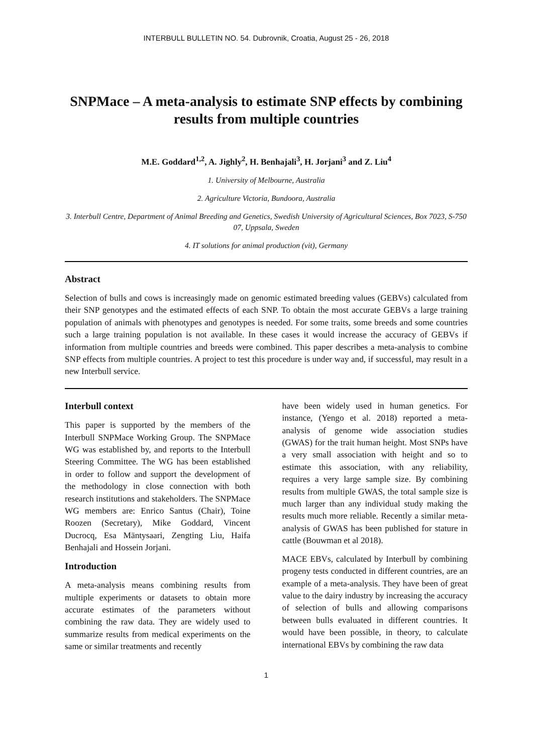INTERBULL BULLETIN NO. 54. Dubrovnik, Croatia, August 25 - 26, 2018
SNPMace – A meta-analysis to estimate SNP effects by combining results from multiple countries
M.E. Goddard<sup>1,2</sup>, A. Jighly<sup>2</sup>, H. Benhajali<sup>3</sup>, H. Jorjani<sup>3</sup> and Z. Liu<sup>4</sup>
1. University of Melbourne, Australia
2. Agriculture Victoria, Bundoora, Australia
3. Interbull Centre, Department of Animal Breeding and Genetics, Swedish University of Agricultural Sciences, Box 7023, S-750 07, Uppsala, Sweden
4. IT solutions for animal production (vit), Germany
Abstract
Selection of bulls and cows is increasingly made on genomic estimated breeding values (GEBVs) calculated from their SNP genotypes and the estimated effects of each SNP. To obtain the most accurate GEBVs a large training population of animals with phenotypes and genotypes is needed. For some traits, some breeds and some countries such a large training population is not available. In these cases it would increase the accuracy of GEBVs if information from multiple countries and breeds were combined. This paper describes a meta-analysis to combine SNP effects from multiple countries. A project to test this procedure is under way and, if successful, may result in a new Interbull service.
Interbull context
This paper is supported by the members of the Interbull SNPMace Working Group. The SNPMace WG was established by, and reports to the Interbull Steering Committee. The WG has been established in order to follow and support the development of the methodology in close connection with both research institutions and stakeholders. The SNPMace WG members are: Enrico Santus (Chair), Toine Roozen (Secretary), Mike Goddard, Vincent Ducrocq, Esa Mäntysaari, Zengting Liu, Haifa Benhajali and Hossein Jorjani.
Introduction
A meta-analysis means combining results from multiple experiments or datasets to obtain more accurate estimates of the parameters without combining the raw data. They are widely used to summarize results from medical experiments on the same or similar treatments and recently
have been widely used in human genetics. For instance, (Yengo et al. 2018) reported a meta-analysis of genome wide association studies (GWAS) for the trait human height. Most SNPs have a very small association with height and so to estimate this association, with any reliability, requires a very large sample size. By combining results from multiple GWAS, the total sample size is much larger than any individual study making the results much more reliable. Recently a similar meta-analysis of GWAS has been published for stature in cattle (Bouwman et al 2018).
MACE EBVs, calculated by Interbull by combining progeny tests conducted in different countries, are an example of a meta-analysis. They have been of great value to the dairy industry by increasing the accuracy of selection of bulls and allowing comparisons between bulls evaluated in different countries. It would have been possible, in theory, to calculate international EBVs by combining the raw data
1